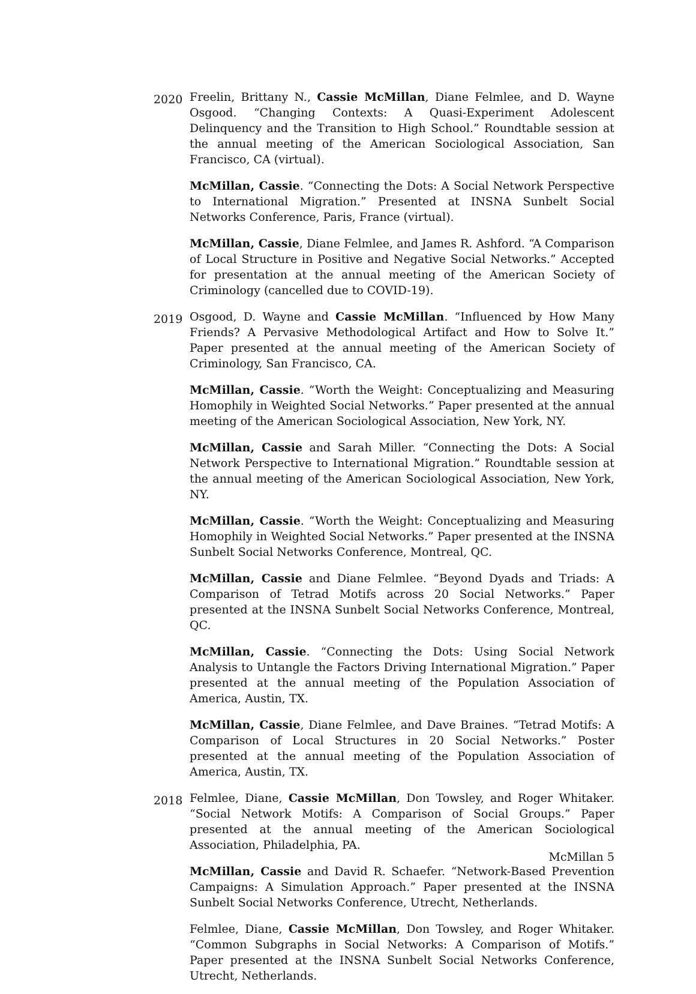2020
Freelin, Brittany N., Cassie McMillan, Diane Felmlee, and D. Wayne Osgood. “Changing Contexts: A Quasi-Experiment Adolescent Delinquency and the Transition to High School.” Roundtable session at the annual meeting of the American Sociological Association, San Francisco, CA (virtual).
McMillan, Cassie. “Connecting the Dots: A Social Network Perspective to International Migration.” Presented at INSNA Sunbelt Social Networks Conference, Paris, France (virtual).
McMillan, Cassie, Diane Felmlee, and James R. Ashford. “A Comparison of Local Structure in Positive and Negative Social Networks.” Accepted for presentation at the annual meeting of the American Society of Criminology (cancelled due to COVID-19).
2019
Osgood, D. Wayne and Cassie McMillan. “Influenced by How Many Friends? A Pervasive Methodological Artifact and How to Solve It.” Paper presented at the annual meeting of the American Society of Criminology, San Francisco, CA.
McMillan, Cassie. “Worth the Weight: Conceptualizing and Measuring Homophily in Weighted Social Networks.” Paper presented at the annual meeting of the American Sociological Association, New York, NY.
McMillan, Cassie and Sarah Miller. “Connecting the Dots: A Social Network Perspective to International Migration.” Roundtable session at the annual meeting of the American Sociological Association, New York, NY.
McMillan, Cassie. “Worth the Weight: Conceptualizing and Measuring Homophily in Weighted Social Networks.” Paper presented at the INSNA Sunbelt Social Networks Conference, Montreal, QC.
McMillan, Cassie and Diane Felmlee. “Beyond Dyads and Triads: A Comparison of Tetrad Motifs across 20 Social Networks.” Paper presented at the INSNA Sunbelt Social Networks Conference, Montreal, QC.
McMillan, Cassie. “Connecting the Dots: Using Social Network Analysis to Untangle the Factors Driving International Migration.” Paper presented at the annual meeting of the Population Association of America, Austin, TX.
McMillan, Cassie, Diane Felmlee, and Dave Braines. “Tetrad Motifs: A Comparison of Local Structures in 20 Social Networks.” Poster presented at the annual meeting of the Population Association of America, Austin, TX.
2018
Felmlee, Diane, Cassie McMillan, Don Towsley, and Roger Whitaker. “Social Network Motifs: A Comparison of Social Groups.” Paper presented at the annual meeting of the American Sociological Association, Philadelphia, PA.
McMillan, Cassie and David R. Schaefer. “Network-Based Prevention Campaigns: A Simulation Approach.” Paper presented at the INSNA Sunbelt Social Networks Conference, Utrecht, Netherlands.
Felmlee, Diane, Cassie McMillan, Don Towsley, and Roger Whitaker. “Common Subgraphs in Social Networks: A Comparison of Motifs.” Paper presented at the INSNA Sunbelt Social Networks Conference, Utrecht, Netherlands.
McMillan 5